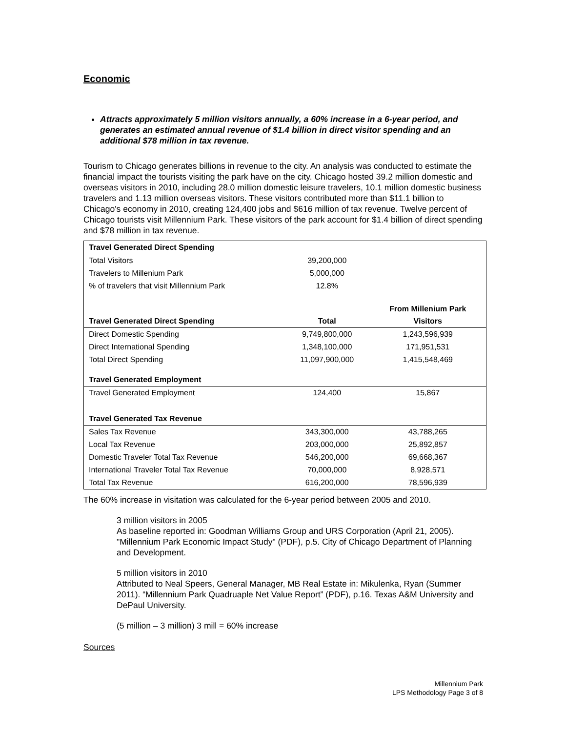Economic
Attracts approximately 5 million visitors annually, a 60% increase in a 6-year period, and generates an estimated annual revenue of $1.4 billion in direct visitor spending and an additional $78 million in tax revenue.
Tourism to Chicago generates billions in revenue to the city. An analysis was conducted to estimate the financial impact the tourists visiting the park have on the city. Chicago hosted 39.2 million domestic and overseas visitors in 2010, including 28.0 million domestic leisure travelers, 10.1 million domestic business travelers and 1.13 million overseas visitors. These visitors contributed more than $11.1 billion to Chicago's economy in 2010, creating 124,400 jobs and $616 million of tax revenue. Twelve percent of Chicago tourists visit Millennium Park. These visitors of the park account for $1.4 billion of direct spending and $78 million in tax revenue.
| Travel Generated Direct Spending | | |
| Total Visitors | 39,200,000 | |
| Travelers to Millenium Park | 5,000,000 | |
| % of travelers that visit Millennium Park | 12.8% | |
| | | From Millenium Park |
| Travel Generated Direct Spending | Total | Visitors |
| Direct Domestic Spending | 9,749,800,000 | 1,243,596,939 |
| Direct International Spending | 1,348,100,000 | 171,951,531 |
| Total Direct Spending | 11,097,900,000 | 1,415,548,469 |
| Travel Generated Employment | | |
| Travel Generated Employment | 124,400 | 15,867 |
| Travel Generated Tax Revenue | | |
| Sales Tax Revenue | 343,300,000 | 43,788,265 |
| Local Tax Revenue | 203,000,000 | 25,892,857 |
| Domestic Traveler Total Tax Revenue | 546,200,000 | 69,668,367 |
| International Traveler Total Tax Revenue | 70,000,000 | 8,928,571 |
| Total Tax Revenue | 616,200,000 | 78,596,939 |
The 60% increase in visitation was calculated for the 6-year period between 2005 and 2010.
3 million visitors in 2005
As baseline reported in: Goodman Williams Group and URS Corporation (April 21, 2005). "Millennium Park Economic Impact Study" (PDF), p.5. City of Chicago Department of Planning and Development.
5 million visitors in 2010
Attributed to Neal Speers, General Manager, MB Real Estate in: Mikulenka, Ryan (Summer 2011). “Millennium Park Quadruaple Net Value Report” (PDF), p.16. Texas A&M University and DePaul University.
(5 million – 3 million) 3 mill = 60% increase
Sources
Millennium Park
LPS Methodology Page 3 of 8